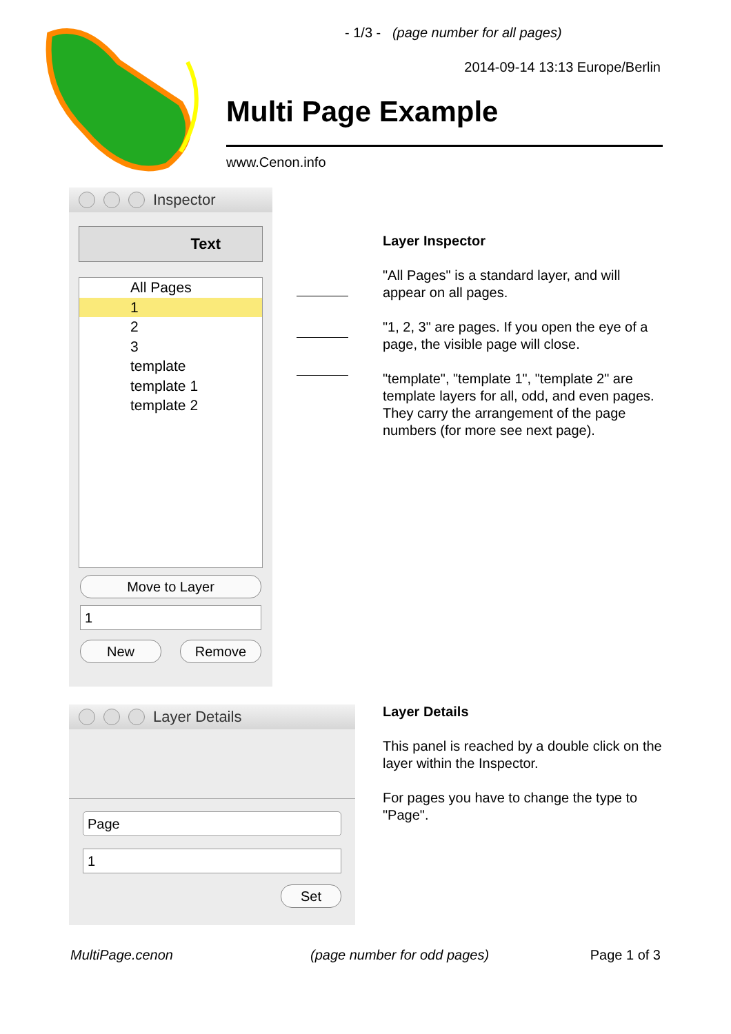- 1/3 - (page number for all pages)
2014-09-14 13:13 Europe/Berlin
Multi Page Example
www.Cenon.info
Inspector
Text
All Pages
1
2
3
template
template 1
template 2
Move to Layer
1
New Remove
Layer Inspector
"All Pages" is a standard layer, and will appear on all pages.
"1, 2, 3" are pages. If you open the eye of a page, the visible page will close.
"template", "template 1", "template 2" are template layers for all, odd, and even pages. They carry the arrangement of the page numbers (for more see next page).
Layer Details
Page
1
Set
Layer Details
This panel is reached by a double click on the layer within the Inspector.
For pages you have to change the type to "Page".
MultiPage.cenon (page number for odd pages) Page 1 of 3